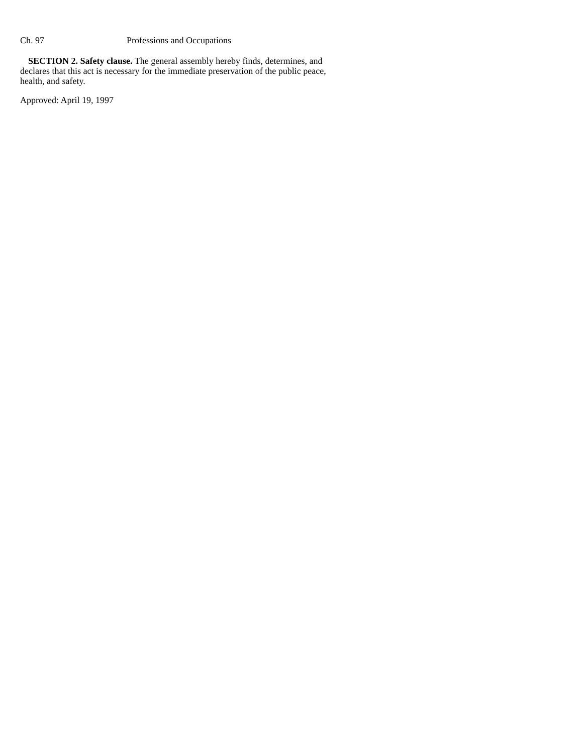Ch. 97 Professions and Occupations
SECTION 2. Safety clause. The general assembly hereby finds, determines, and declares that this act is necessary for the immediate preservation of the public peace, health, and safety.
Approved: April 19, 1997